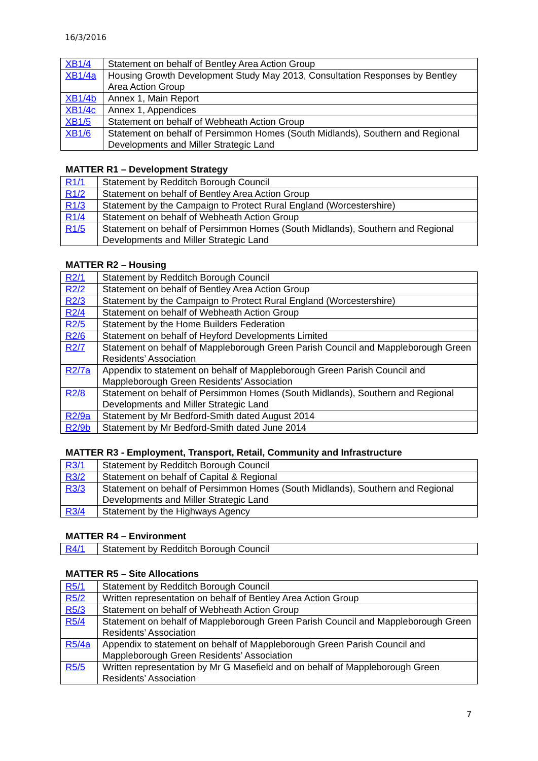16/3/2016
| XB1/4 | Statement on behalf of Bentley Area Action Group |
| XB1/4a | Housing Growth Development Study May 2013, Consultation Responses by Bentley Area Action Group |
| XB1/4b | Annex 1, Main Report |
| XB1/4c | Annex 1, Appendices |
| XB1/5 | Statement on behalf of Webheath Action Group |
| XB1/6 | Statement on behalf of Persimmon Homes (South Midlands), Southern and Regional Developments and Miller Strategic Land |
MATTER R1 – Development Strategy
| R1/1 | Statement by Redditch Borough Council |
| R1/2 | Statement on behalf of Bentley Area Action Group |
| R1/3 | Statement by the Campaign to Protect Rural England (Worcestershire) |
| R1/4 | Statement on behalf of Webheath Action Group |
| R1/5 | Statement on behalf of Persimmon Homes (South Midlands), Southern and Regional Developments and Miller Strategic Land |
MATTER R2 – Housing
| R2/1 | Statement by Redditch Borough Council |
| R2/2 | Statement on behalf of Bentley Area Action Group |
| R2/3 | Statement by the Campaign to Protect Rural England (Worcestershire) |
| R2/4 | Statement on behalf of Webheath Action Group |
| R2/5 | Statement by the Home Builders Federation |
| R2/6 | Statement on behalf of Heyford Developments Limited |
| R2/7 | Statement on behalf of Mappleborough Green Parish Council and Mappleborough Green Residents’ Association |
| R2/7a | Appendix to statement on behalf of Mappleborough Green Parish Council and Mappleborough Green Residents’ Association |
| R2/8 | Statement on behalf of Persimmon Homes (South Midlands), Southern and Regional Developments and Miller Strategic Land |
| R2/9a | Statement by Mr Bedford-Smith dated August 2014 |
| R2/9b | Statement by Mr Bedford-Smith dated June 2014 |
MATTER R3 - Employment, Transport, Retail, Community and Infrastructure
| R3/1 | Statement by Redditch Borough Council |
| R3/2 | Statement on behalf of Capital & Regional |
| R3/3 | Statement on behalf of Persimmon Homes (South Midlands), Southern and Regional Developments and Miller Strategic Land |
| R3/4 | Statement by the Highways Agency |
MATTER R4 – Environment
| R4/1 | Statement by Redditch Borough Council |
MATTER R5 – Site Allocations
| R5/1 | Statement by Redditch Borough Council |
| R5/2 | Written representation on behalf of Bentley Area Action Group |
| R5/3 | Statement on behalf of Webheath Action Group |
| R5/4 | Statement on behalf of Mappleborough Green Parish Council and Mappleborough Green Residents’ Association |
| R5/4a | Appendix to statement on behalf of Mappleborough Green Parish Council and Mappleborough Green Residents’ Association |
| R5/5 | Written representation by Mr G Masefield and on behalf of Mappleborough Green Residents’ Association |
7